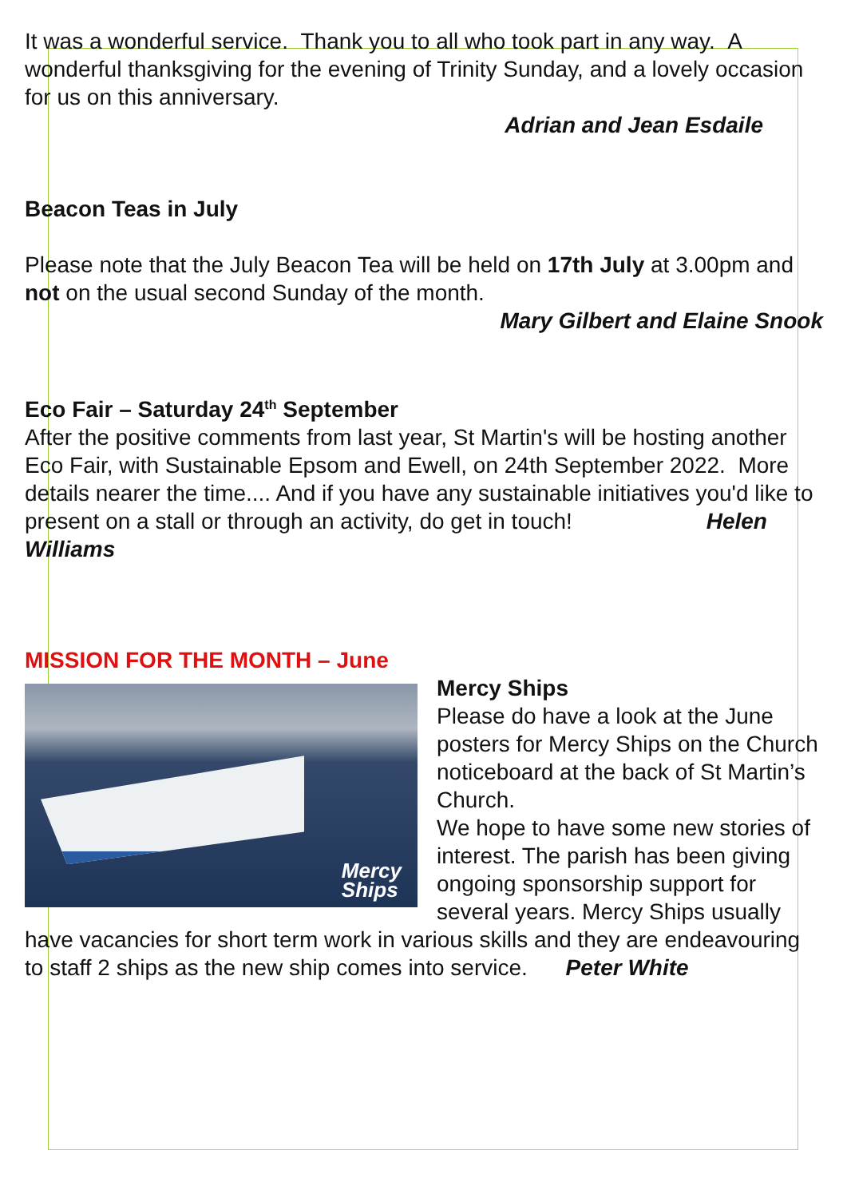It was a wonderful service. Thank you to all who took part in any way. A wonderful thanksgiving for the evening of Trinity Sunday, and a lovely occasion for us on this anniversary.
Adrian and Jean Esdaile
Beacon Teas in July
Please note that the July Beacon Tea will be held on 17th July at 3.00pm and not on the usual second Sunday of the month.
Mary Gilbert and Elaine Snook
Eco Fair – Saturday 24<sup>th</sup> September
After the positive comments from last year, St Martin's will be hosting another Eco Fair, with Sustainable Epsom and Ewell, on 24th September 2022. More details nearer the time.... And if you have any sustainable initiatives you'd like to present on a stall or through an activity, do get in touch! Helen Williams
MISSION FOR THE MONTH – June
Mercy
Ships
Mercy Ships
Please do have a look at the June posters for Mercy Ships on the Church noticeboard at the back of St Martin’s Church.
We hope to have some new stories of interest. The parish has been giving ongoing sponsorship support for several years. Mercy Ships usually have vacancies for short term work in various skills and they are endeavouring to staff 2 ships as the new ship comes into service. Peter White